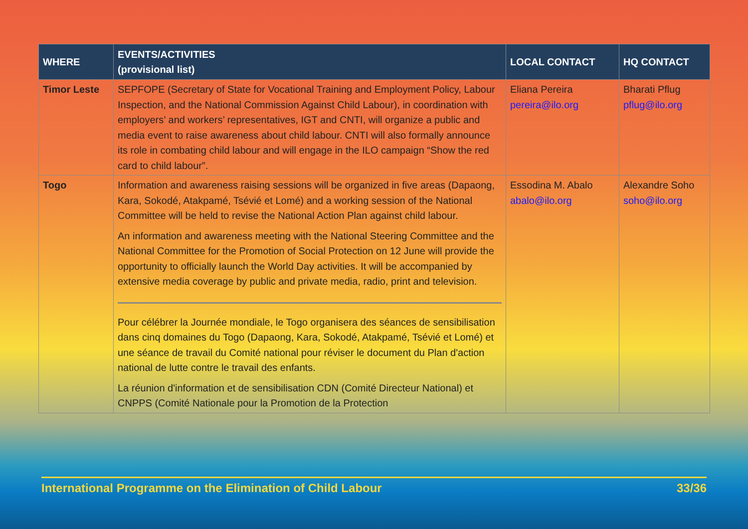| WHERE | EVENTS/ACTIVITIES (provisional list) | LOCAL CONTACT | HQ CONTACT |
| --- | --- | --- | --- |
| Timor Leste | SEPFOPE (Secretary of State for Vocational Training and Employment Policy, Labour Inspection, and the National Commission Against Child Labour), in coordination with employers’ and workers’ representatives, IGT and CNTI, will organize a public and media event to raise awareness about child labour. CNTI will also formally announce its role in combating child labour and will engage in the ILO campaign “Show the red card to child labour”. | Eliana Pereira pereira@ilo.org | Bharati Pflug pflug@ilo.org |
| Togo | Information and awareness raising sessions will be organized in five areas (Dapaong, Kara, Sokodé, Atakpamé, Tsévié et Lomé) and a working session of the National Committee will be held to revise the National Action Plan against child labour. An information and awareness meeting with the National Steering Committee and the National Committee for the Promotion of Social Protection on 12 June will provide the opportunity to officially launch the World Day activities. It will be accompanied by extensive media coverage by public and private media, radio, print and television. Pour célébrer la Journée mondiale, le Togo organisera des séances de sensibilisation dans cinq domaines du Togo (Dapaong, Kara, Sokodé, Atakpamé, Tsévié et Lomé) et une séance de travail du Comité national pour réviser le document du Plan d'action national de lutte contre le travail des enfants. La réunion d'information et de sensibilisation CDN (Comité Directeur National) et CNPPS (Comité Nationale pour la Promotion de la Protection | Essodina M. Abalo abalo@ilo.org | Alexandre Soho soho@ilo.org |
International Programme on the Elimination of Child Labour 33/36